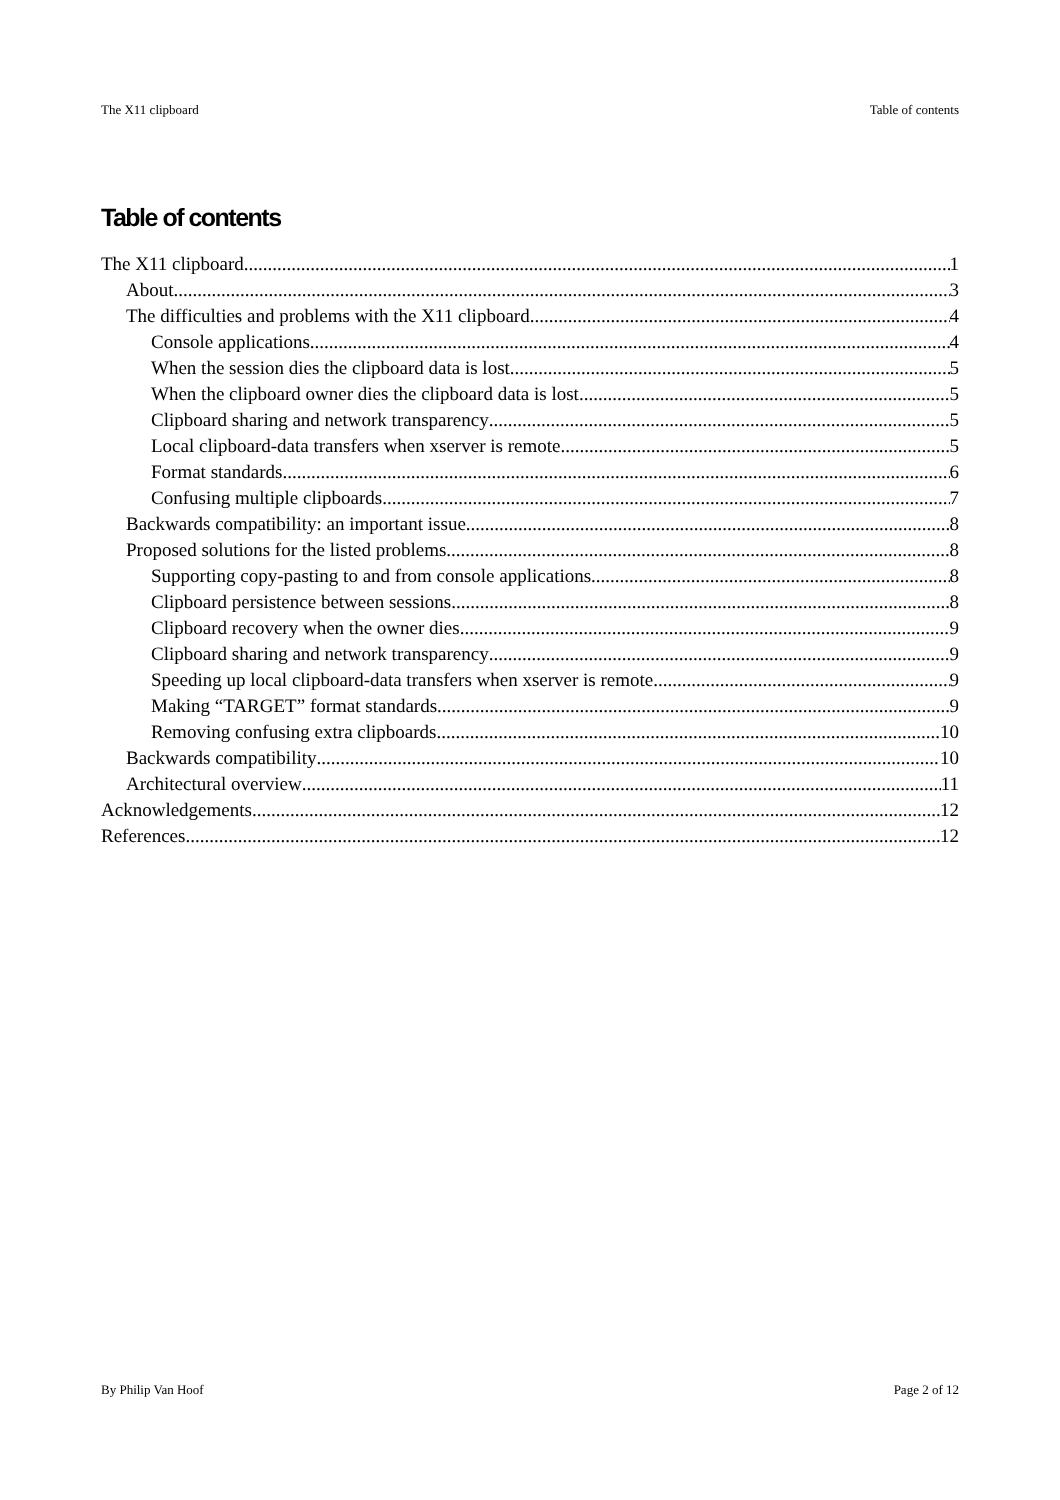The X11 clipboard Table of contents
Table of contents
The X11 clipboard 1
About 3
The difficulties and problems with the X11 clipboard 4
Console applications 4
When the session dies the clipboard data is lost 5
When the clipboard owner dies the clipboard data is lost 5
Clipboard sharing and network transparency 5
Local clipboard-data transfers when xserver is remote 5
Format standards 6
Confusing multiple clipboards 7
Backwards compatibility: an important issue 8
Proposed solutions for the listed problems 8
Supporting copy-pasting to and from console applications 8
Clipboard persistence between sessions 8
Clipboard recovery when the owner dies 9
Clipboard sharing and network transparency 9
Speeding up local clipboard-data transfers when xserver is remote 9
Making “TARGET” format standards 9
Removing confusing extra clipboards 10
Backwards compatibility 10
Architectural overview 11
Acknowledgements 12
References 12
By Philip Van Hoof Page 2 of 12